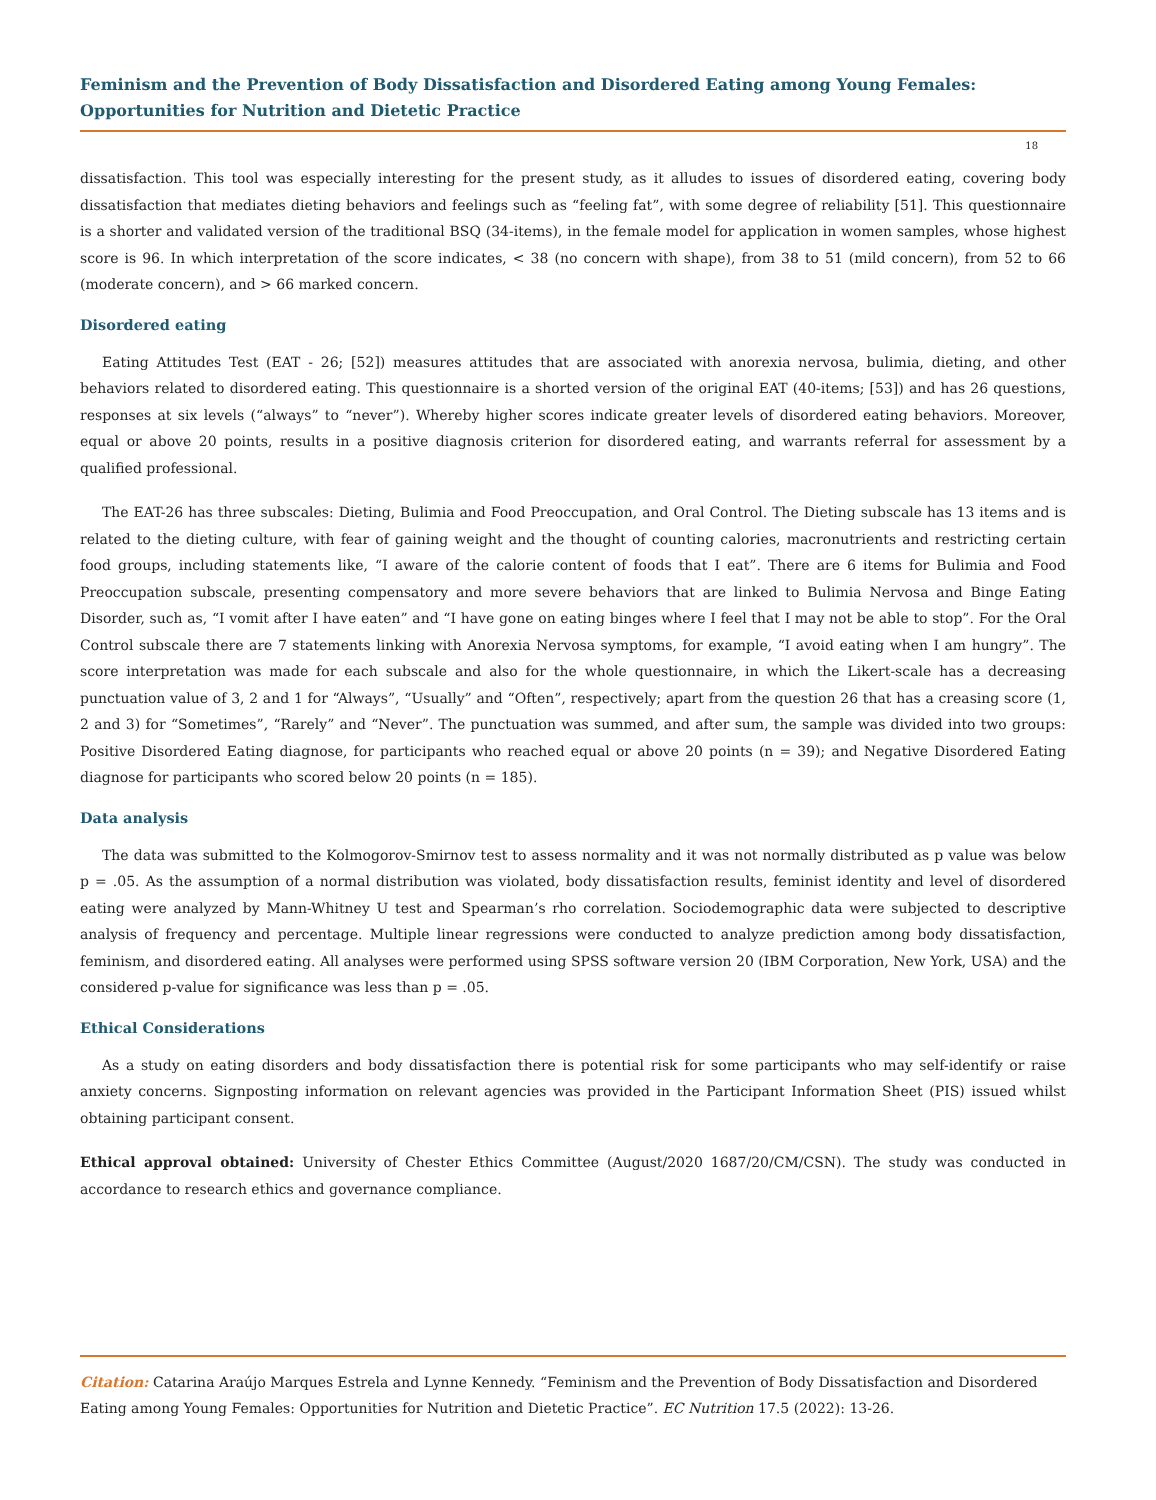Feminism and the Prevention of Body Dissatisfaction and Disordered Eating among Young Females: Opportunities for Nutrition and Dietetic Practice
18
dissatisfaction. This tool was especially interesting for the present study, as it alludes to issues of disordered eating, covering body dissatisfaction that mediates dieting behaviors and feelings such as “feeling fat”, with some degree of reliability [51]. This questionnaire is a shorter and validated version of the traditional BSQ (34-items), in the female model for application in women samples, whose highest score is 96. In which interpretation of the score indicates, < 38 (no concern with shape), from 38 to 51 (mild concern), from 52 to 66 (moderate concern), and > 66 marked concern.
Disordered eating
Eating Attitudes Test (EAT - 26; [52]) measures attitudes that are associated with anorexia nervosa, bulimia, dieting, and other behaviors related to disordered eating. This questionnaire is a shorted version of the original EAT (40-items; [53]) and has 26 questions, responses at six levels (“always” to “never”). Whereby higher scores indicate greater levels of disordered eating behaviors. Moreover, equal or above 20 points, results in a positive diagnosis criterion for disordered eating, and warrants referral for assessment by a qualified professional.
The EAT-26 has three subscales: Dieting, Bulimia and Food Preoccupation, and Oral Control. The Dieting subscale has 13 items and is related to the dieting culture, with fear of gaining weight and the thought of counting calories, macronutrients and restricting certain food groups, including statements like, “I aware of the calorie content of foods that I eat”. There are 6 items for Bulimia and Food Preoccupation subscale, presenting compensatory and more severe behaviors that are linked to Bulimia Nervosa and Binge Eating Disorder, such as, “I vomit after I have eaten” and “I have gone on eating binges where I feel that I may not be able to stop”. For the Oral Control subscale there are 7 statements linking with Anorexia Nervosa symptoms, for example, “I avoid eating when I am hungry”. The score interpretation was made for each subscale and also for the whole questionnaire, in which the Likert-scale has a decreasing punctuation value of 3, 2 and 1 for “Always”, “Usually” and “Often”, respectively; apart from the question 26 that has a creasing score (1, 2 and 3) for “Sometimes”, “Rarely” and “Never”. The punctuation was summed, and after sum, the sample was divided into two groups: Positive Disordered Eating diagnose, for participants who reached equal or above 20 points (n = 39); and Negative Disordered Eating diagnose for participants who scored below 20 points (n = 185).
Data analysis
The data was submitted to the Kolmogorov-Smirnov test to assess normality and it was not normally distributed as p value was below p = .05. As the assumption of a normal distribution was violated, body dissatisfaction results, feminist identity and level of disordered eating were analyzed by Mann-Whitney U test and Spearman’s rho correlation. Sociodemographic data were subjected to descriptive analysis of frequency and percentage. Multiple linear regressions were conducted to analyze prediction among body dissatisfaction, feminism, and disordered eating. All analyses were performed using SPSS software version 20 (IBM Corporation, New York, USA) and the considered p-value for significance was less than p = .05.
Ethical Considerations
As a study on eating disorders and body dissatisfaction there is potential risk for some participants who may self-identify or raise anxiety concerns. Signposting information on relevant agencies was provided in the Participant Information Sheet (PIS) issued whilst obtaining participant consent.
Ethical approval obtained: University of Chester Ethics Committee (August/2020 1687/20/CM/CSN). The study was conducted in accordance to research ethics and governance compliance.
Citation: Catarina Araújo Marques Estrela and Lynne Kennedy. “Feminism and the Prevention of Body Dissatisfaction and Disordered Eating among Young Females: Opportunities for Nutrition and Dietetic Practice”. EC Nutrition 17.5 (2022): 13-26.